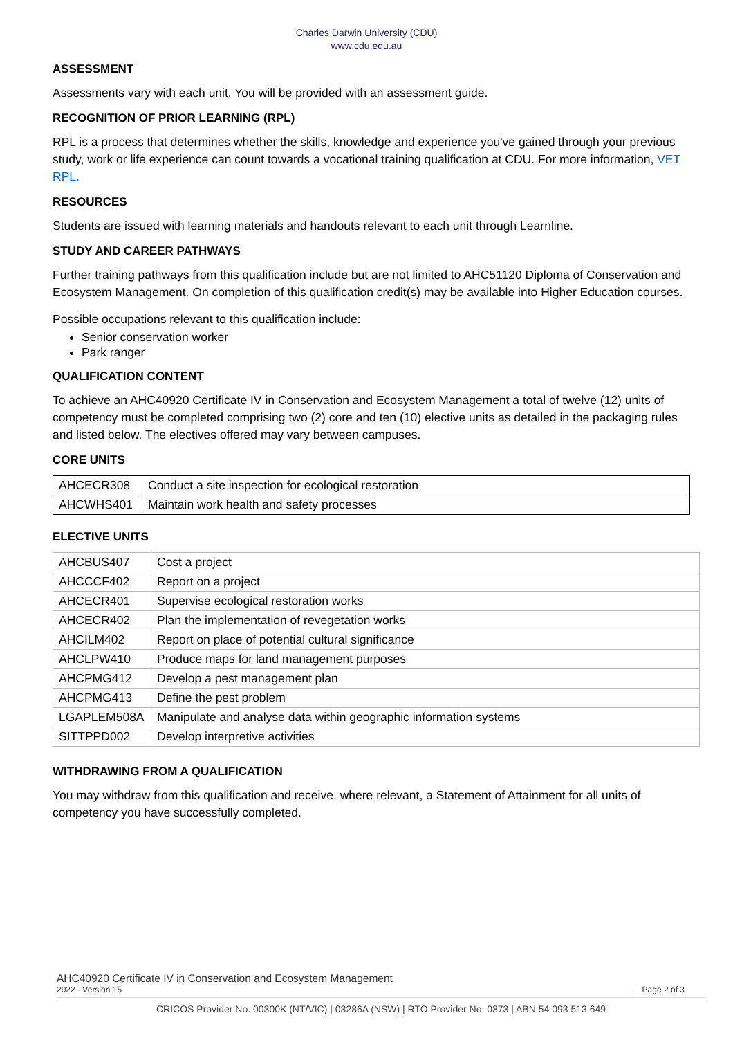Charles Darwin University (CDU)
www.cdu.edu.au
ASSESSMENT
Assessments vary with each unit. You will be provided with an assessment guide.
RECOGNITION OF PRIOR LEARNING (RPL)
RPL is a process that determines whether the skills, knowledge and experience you've gained through your previous study, work or life experience can count towards a vocational training qualification at CDU. For more information, VET RPL.
RESOURCES
Students are issued with learning materials and handouts relevant to each unit through Learnline.
STUDY AND CAREER PATHWAYS
Further training pathways from this qualification include but are not limited to AHC51120 Diploma of Conservation and Ecosystem Management. On completion of this qualification credit(s) may be available into Higher Education courses.
Possible occupations relevant to this qualification include:
Senior conservation worker
Park ranger
QUALIFICATION CONTENT
To achieve an AHC40920 Certificate IV in Conservation and Ecosystem Management a total of twelve (12) units of competency must be completed comprising two (2) core and ten (10) elective units as detailed in the packaging rules and listed below. The electives offered may vary between campuses.
CORE UNITS
| AHCECR308 | Conduct a site inspection for ecological restoration |
| AHCWHS401 | Maintain work health and safety processes |
ELECTIVE UNITS
| AHCBUS407 | Cost a project |
| AHCCCF402 | Report on a project |
| AHCECR401 | Supervise ecological restoration works |
| AHCECR402 | Plan the implementation of revegetation works |
| AHCILM402 | Report on place of potential cultural significance |
| AHCLPW410 | Produce maps for land management purposes |
| AHCPMG412 | Develop a pest management plan |
| AHCPMG413 | Define the pest problem |
| LGAPLEM508A | Manipulate and analyse data within geographic information systems |
| SITTPPD002 | Develop interpretive activities |
WITHDRAWING FROM A QUALIFICATION
You may withdraw from this qualification and receive, where relevant, a Statement of Attainment for all units of competency you have successfully completed.
AHC40920 Certificate IV in Conservation and Ecosystem Management
2022 - Version 15 Page 2 of 3
CRICOS Provider No. 00300K (NT/VIC) | 03286A (NSW) | RTO Provider No. 0373 | ABN 54 093 513 649